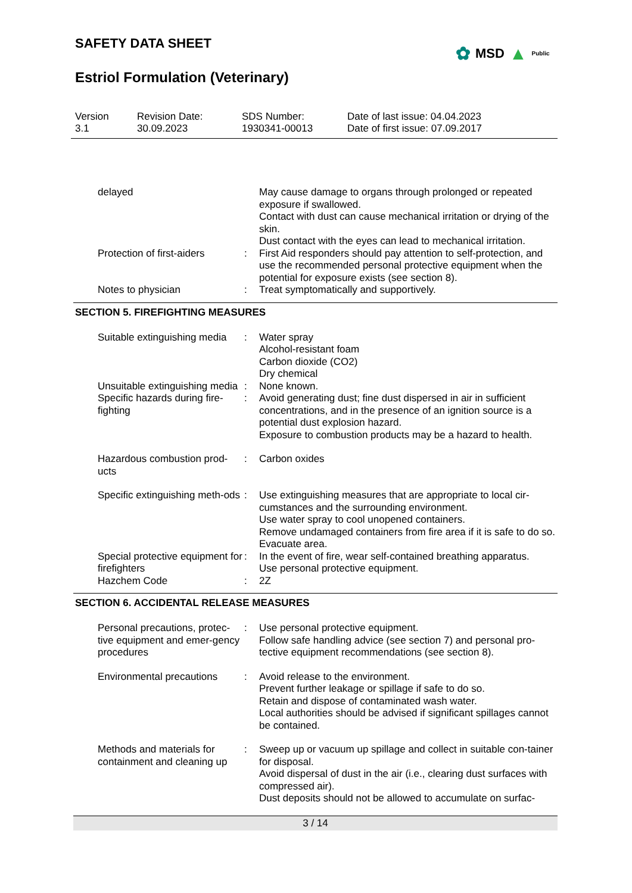SAFETY DATA SHEET
✿ MSD ▲ Public
Estriol Formulation (Veterinary)
Version
3.1
Revision Date:
30.09.2023
SDS Number:
1930341-00013
Date of last issue: 04.04.2023
Date of first issue: 07.09.2017
| delayed | | May cause damage to organs through prolonged or repeated exposure if swallowed. Contact with dust can cause mechanical irritation or drying of the skin. Dust contact with the eyes can lead to mechanical irritation. |
| Protection of first-aiders | : | First Aid responders should pay attention to self-protection, and use the recommended personal protective equipment when the potential for exposure exists (see section 8). |
| Notes to physician | : | Treat symptomatically and supportively. |
SECTION 5. FIREFIGHTING MEASURES
| Suitable extinguishing media | : | Water spray Alcohol-resistant foam Carbon dioxide (CO2) Dry chemical |
| Unsuitable extinguishing media | : | None known. |
| Specific hazards during fire-fighting | : | Avoid generating dust; fine dust dispersed in air in sufficient concentrations, and in the presence of an ignition source is a potential dust explosion hazard. Exposure to combustion products may be a hazard to health. |
| Hazardous combustion prod-ucts | : | Carbon oxides |
| Specific extinguishing meth-ods | : | Use extinguishing measures that are appropriate to local cir-cumstances and the surrounding environment. Use water spray to cool unopened containers. Remove undamaged containers from fire area if it is safe to do so. Evacuate area. |
| Special protective equipment for firefighters | : | In the event of fire, wear self-contained breathing apparatus. Use personal protective equipment. |
| Hazchem Code | : | 2Z |
SECTION 6. ACCIDENTAL RELEASE MEASURES
| Personal precautions, protec-tive equipment and emer-gency procedures | : | Use personal protective equipment. Follow safe handling advice (see section 7) and personal pro-tective equipment recommendations (see section 8). |
| Environmental precautions | : | Avoid release to the environment. Prevent further leakage or spillage if safe to do so. Retain and dispose of contaminated wash water. Local authorities should be advised if significant spillages cannot be contained. |
| Methods and materials for containment and cleaning up | : | Sweep up or vacuum up spillage and collect in suitable con-tainer for disposal. Avoid dispersal of dust in the air (i.e., clearing dust surfaces with compressed air). Dust deposits should not be allowed to accumulate on surfac- |
3 / 14